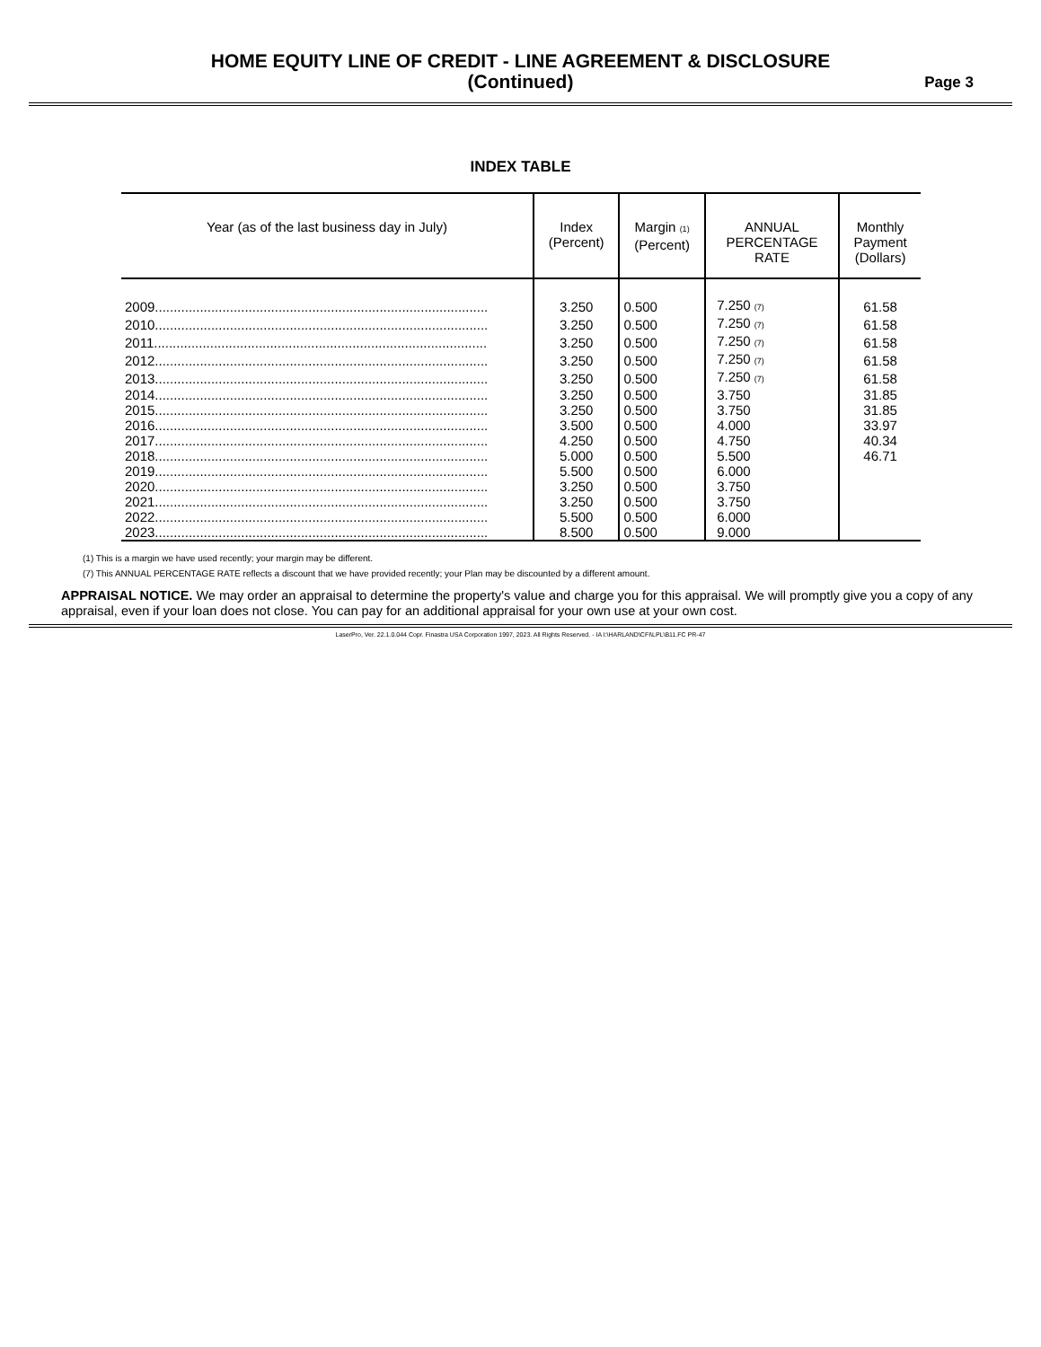HOME EQUITY LINE OF CREDIT - LINE AGREEMENT & DISCLOSURE
(Continued)
Page 3
INDEX TABLE
| Year (as of the last business day in July) | Index (Percent) | Margin (1) (Percent) | ANNUAL PERCENTAGE RATE | Monthly Payment (Dollars) |
| --- | --- | --- | --- | --- |
| 2009......................................................................................... | 3.250 | 0.500 | 7.250 (7) | 61.58 |
| 2010......................................................................................... | 3.250 | 0.500 | 7.250 (7) | 61.58 |
| 2011......................................................................................... | 3.250 | 0.500 | 7.250 (7) | 61.58 |
| 2012......................................................................................... | 3.250 | 0.500 | 7.250 (7) | 61.58 |
| 2013......................................................................................... | 3.250 | 0.500 | 7.250 (7) | 61.58 |
| 2014......................................................................................... | 3.250 | 0.500 | 3.750 | 31.85 |
| 2015......................................................................................... | 3.250 | 0.500 | 3.750 | 31.85 |
| 2016......................................................................................... | 3.500 | 0.500 | 4.000 | 33.97 |
| 2017......................................................................................... | 4.250 | 0.500 | 4.750 | 40.34 |
| 2018......................................................................................... | 5.000 | 0.500 | 5.500 | 46.71 |
| 2019......................................................................................... | 5.500 | 0.500 | 6.000 | |
| 2020......................................................................................... | 3.250 | 0.500 | 3.750 | |
| 2021......................................................................................... | 3.250 | 0.500 | 3.750 | |
| 2022......................................................................................... | 5.500 | 0.500 | 6.000 | |
| 2023......................................................................................... | 8.500 | 0.500 | 9.000 | |
(1) This is a margin we have used recently; your margin may be different.
(7) This ANNUAL PERCENTAGE RATE reflects a discount that we have provided recently; your Plan may be discounted by a different amount.
APPRAISAL NOTICE. We may order an appraisal to determine the property's value and charge you for this appraisal. We will promptly give you a copy of any appraisal, even if your loan does not close. You can pay for an additional appraisal for your own use at your own cost.
LaserPro, Ver. 22.1.0.044 Copr. Finastra USA Corporation 1997, 2023. All Rights Reserved. - IA I:\HARLAND\CFI\LPL\B11.FC PR-47